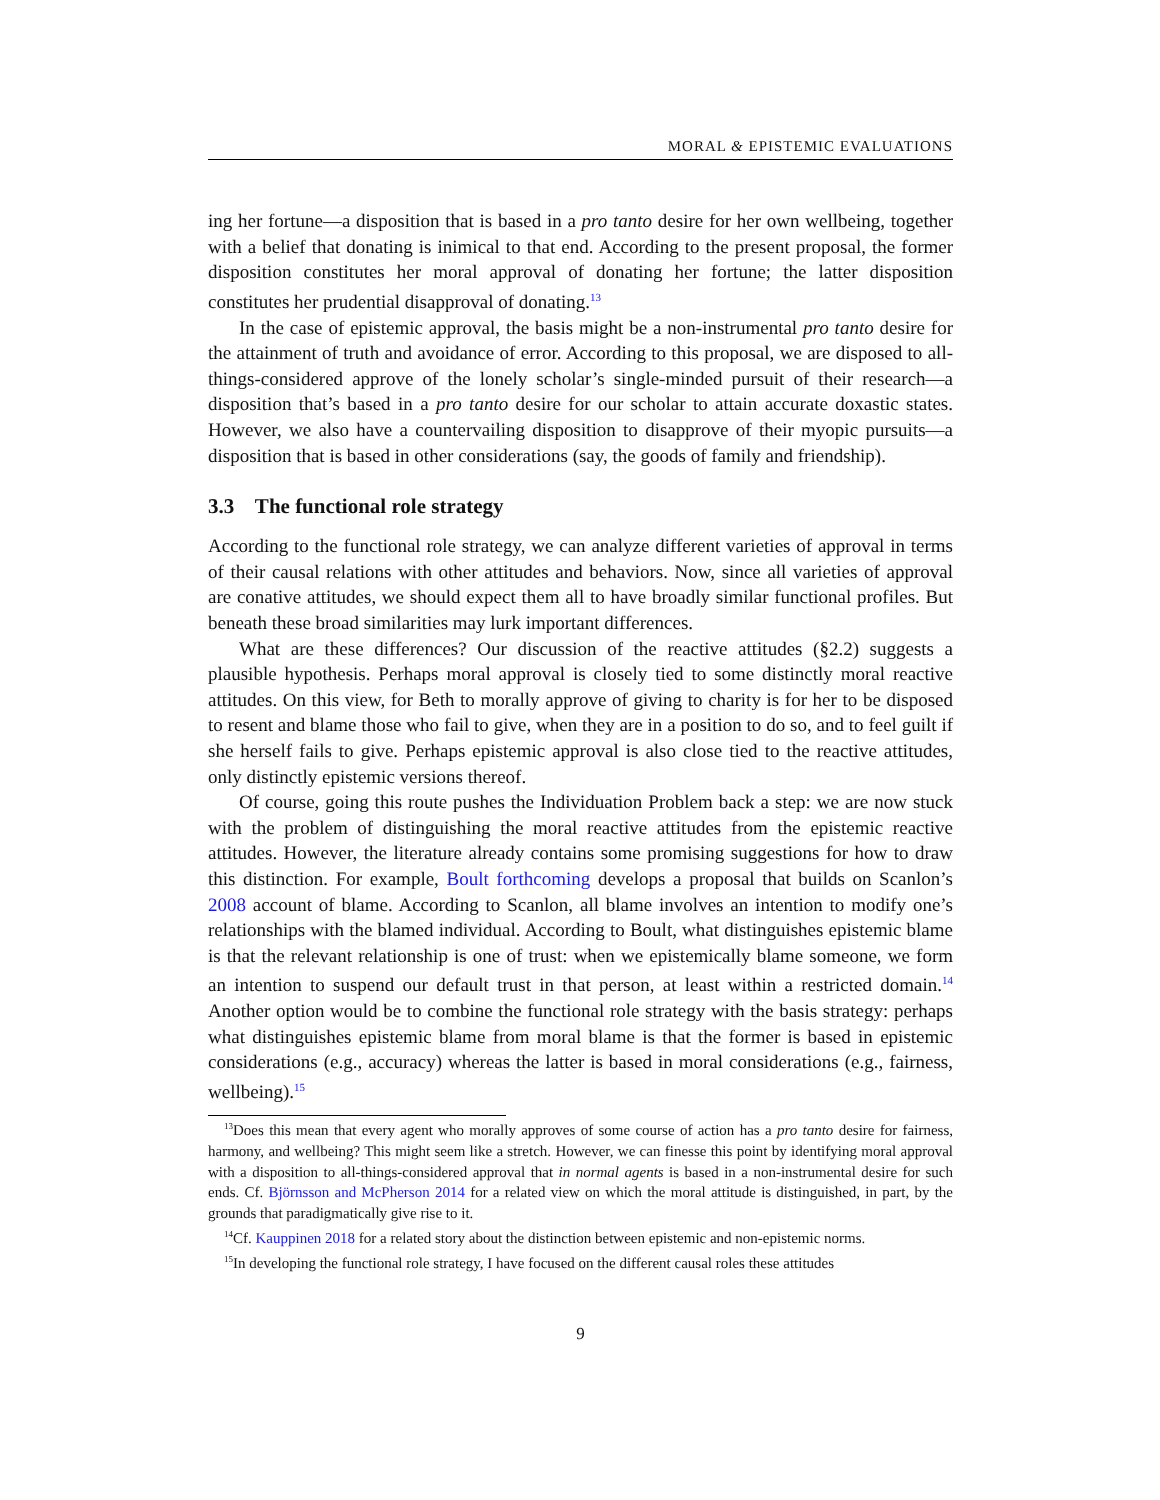MORAL & EPISTEMIC EVALUATIONS
ing her fortune—a disposition that is based in a pro tanto desire for her own wellbeing, together with a belief that donating is inimical to that end. According to the present proposal, the former disposition constitutes her moral approval of donating her fortune; the latter disposition constitutes her prudential disapproval of donating.<sup>13</sup>
In the case of epistemic approval, the basis might be a non-instrumental pro tanto desire for the attainment of truth and avoidance of error. According to this proposal, we are disposed to all-things-considered approve of the lonely scholar’s single-minded pursuit of their research—a disposition that’s based in a pro tanto desire for our scholar to attain accurate doxastic states. However, we also have a countervailing disposition to disapprove of their myopic pursuits—a disposition that is based in other considerations (say, the goods of family and friendship).
3.3 The functional role strategy
According to the functional role strategy, we can analyze different varieties of approval in terms of their causal relations with other attitudes and behaviors. Now, since all varieties of approval are conative attitudes, we should expect them all to have broadly similar functional profiles. But beneath these broad similarities may lurk important differences.
What are these differences? Our discussion of the reactive attitudes (§2.2) suggests a plausible hypothesis. Perhaps moral approval is closely tied to some distinctly moral reactive attitudes. On this view, for Beth to morally approve of giving to charity is for her to be disposed to resent and blame those who fail to give, when they are in a position to do so, and to feel guilt if she herself fails to give. Perhaps epistemic approval is also close tied to the reactive attitudes, only distinctly epistemic versions thereof.
Of course, going this route pushes the Individuation Problem back a step: we are now stuck with the problem of distinguishing the moral reactive attitudes from the epistemic reactive attitudes. However, the literature already contains some promising suggestions for how to draw this distinction. For example, Boult forthcoming develops a proposal that builds on Scanlon’s 2008 account of blame. According to Scanlon, all blame involves an intention to modify one’s relationships with the blamed individual. According to Boult, what distinguishes epistemic blame is that the relevant relationship is one of trust: when we epistemically blame someone, we form an intention to suspend our default trust in that person, at least within a restricted domain.<sup>14</sup> Another option would be to combine the functional role strategy with the basis strategy: perhaps what distinguishes epistemic blame from moral blame is that the former is based in epistemic considerations (e.g., accuracy) whereas the latter is based in moral considerations (e.g., fairness, wellbeing).<sup>15</sup>
<sup>13</sup> Does this mean that every agent who morally approves of some course of action has a pro tanto desire for fairness, harmony, and wellbeing? This might seem like a stretch. However, we can finesse this point by identifying moral approval with a disposition to all-things-considered approval that in normal agents is based in a non-instrumental desire for such ends. Cf. Björnsson and McPherson 2014 for a related view on which the moral attitude is distinguished, in part, by the grounds that paradigmatically give rise to it.
<sup>14</sup> Cf. Kauppinen 2018 for a related story about the distinction between epistemic and non-epistemic norms.
<sup>15</sup> In developing the functional role strategy, I have focused on the different causal roles these attitudes
9